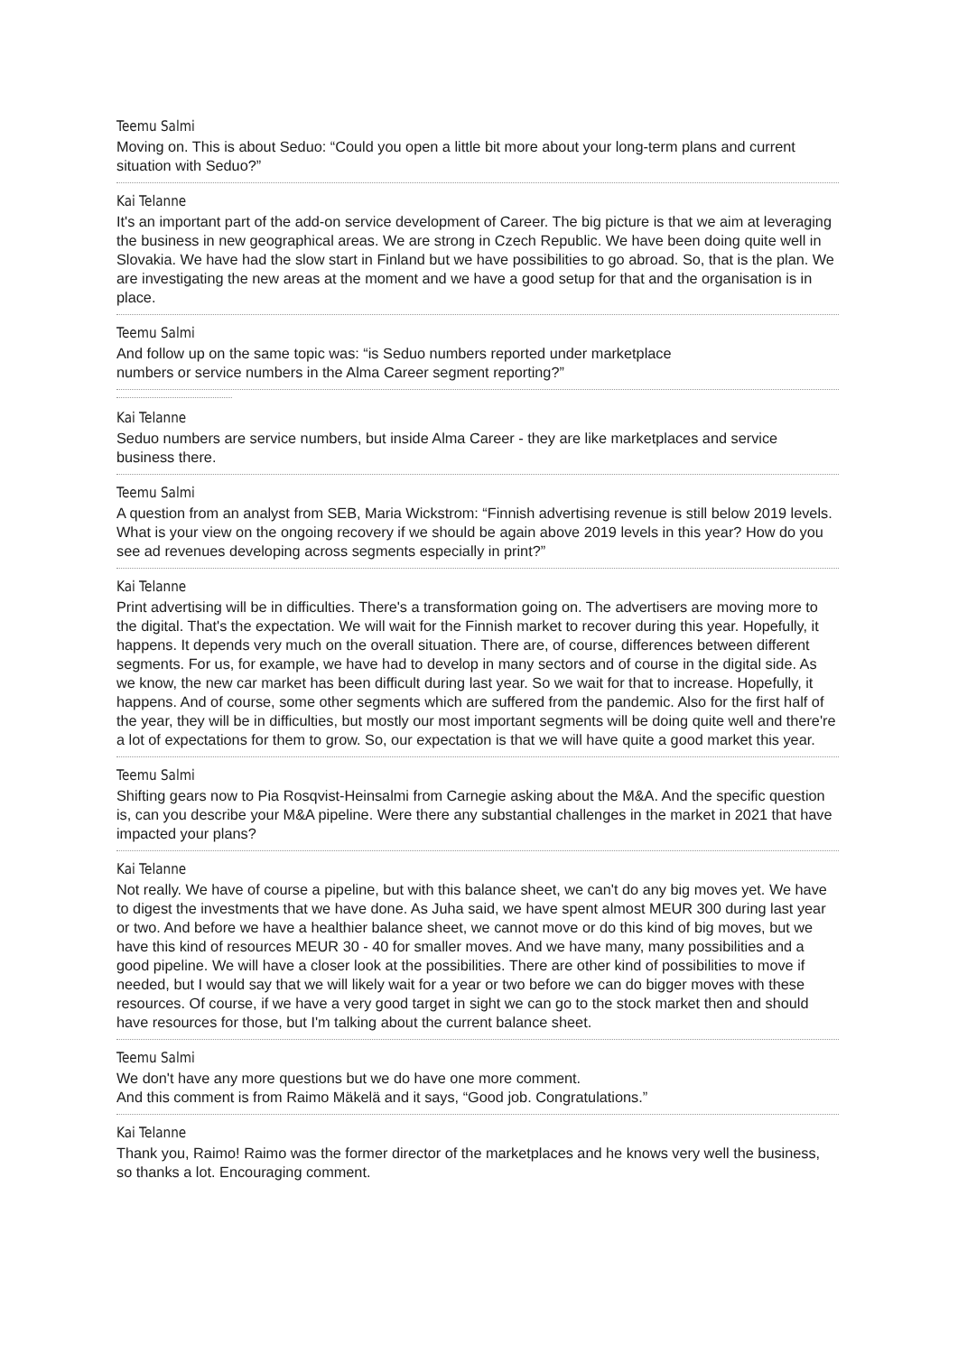Teemu Salmi
Moving on. This is about Seduo: “Could you open a little bit more about your long-term plans and current situation with Seduo?”
Kai Telanne
It's an important part of the add-on service development of Career. The big picture is that we aim at leveraging the business in new geographical areas. We are strong in Czech Republic. We have been doing quite well in Slovakia. We have had the slow start in Finland but we have possibilities to go abroad. So, that is the plan. We are investigating the new areas at the moment and we have a good setup for that and the organisation is in place.
Teemu Salmi
And follow up on the same topic was: “is Seduo numbers reported under marketplace
numbers or service numbers in the Alma Career segment reporting?”
Kai Telanne
Seduo numbers are service numbers, but inside Alma Career - they are like marketplaces and service business there.
Teemu Salmi
A question from an analyst from SEB, Maria Wickstrom: “Finnish advertising revenue is still below 2019 levels. What is your view on the ongoing recovery if we should be again above 2019 levels in this year? How do you see ad revenues developing across segments especially in print?”
Kai Telanne
Print advertising will be in difficulties. There's a transformation going on. The advertisers are moving more to the digital. That's the expectation. We will wait for the Finnish market to recover during this year. Hopefully, it happens. It depends very much on the overall situation. There are, of course, differences between different segments. For us, for example, we have had to develop in many sectors and of course in the digital side. As we know, the new car market has been difficult during last year. So we wait for that to increase. Hopefully, it happens. And of course, some other segments which are suffered from the pandemic. Also for the first half of the year, they will be in difficulties, but mostly our most important segments will be doing quite well and there're a lot of expectations for them to grow. So, our expectation is that we will have quite a good market this year.
Teemu Salmi
Shifting gears now to Pia Rosqvist-Heinsalmi from Carnegie asking about the M&A. And the specific question is, can you describe your M&A pipeline. Were there any substantial challenges in the market in 2021 that have impacted your plans?
Kai Telanne
Not really. We have of course a pipeline, but with this balance sheet, we can't do any big moves yet. We have to digest the investments that we have done. As Juha said, we have spent almost MEUR 300 during last year or two. And before we have a healthier balance sheet, we cannot move or do this kind of big moves, but we have this kind of resources MEUR 30 - 40 for smaller moves. And we have many, many possibilities and a good pipeline. We will have a closer look at the possibilities. There are other kind of possibilities to move if needed, but I would say that we will likely wait for a year or two before we can do bigger moves with these resources. Of course, if we have a very good target in sight we can go to the stock market then and should have resources for those, but I'm talking about the current balance sheet.
Teemu Salmi
We don't have any more questions but we do have one more comment.
And this comment is from Raimo Mäkelä and it says, “Good job. Congratulations.”
Kai Telanne
Thank you, Raimo! Raimo was the former director of the marketplaces and he knows very well the business, so thanks a lot. Encouraging comment.